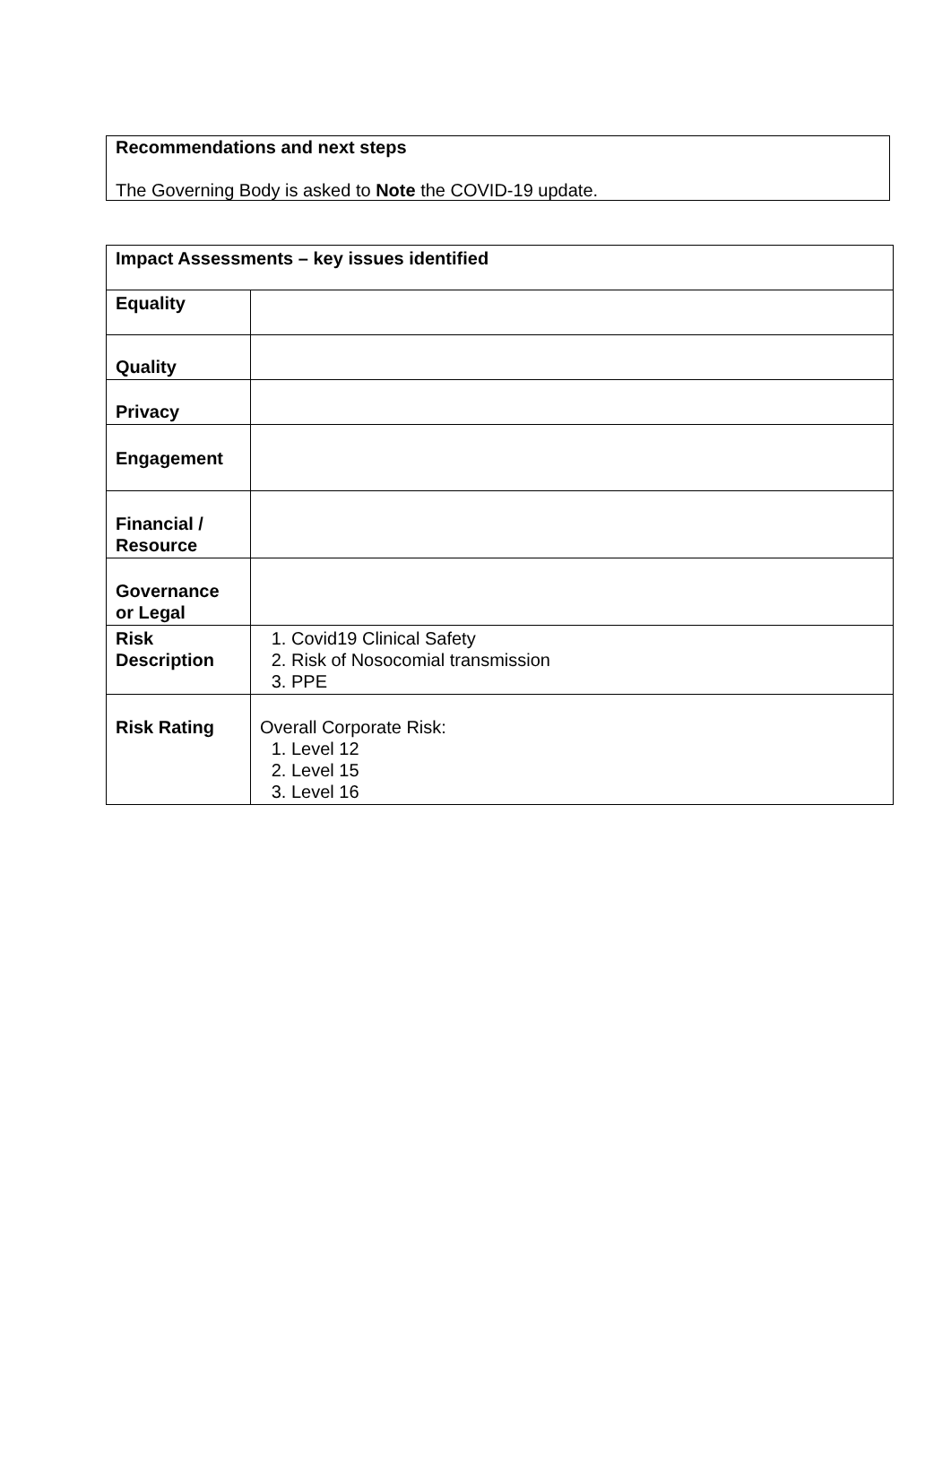Recommendations and next steps
The Governing Body is asked to Note the COVID-19 update.
| Impact Assessments – key issues identified | |
| --- | --- |
| Equality | |
| Quality | |
| Privacy | |
| Engagement | |
| Financial / Resource | |
| Governance or Legal | |
| Risk Description | 1. Covid19 Clinical Safety 2. Risk of Nosocomial transmission 3. PPE |
| Risk Rating | Overall Corporate Risk: 1. Level 12 2. Level 15 3. Level 16 |